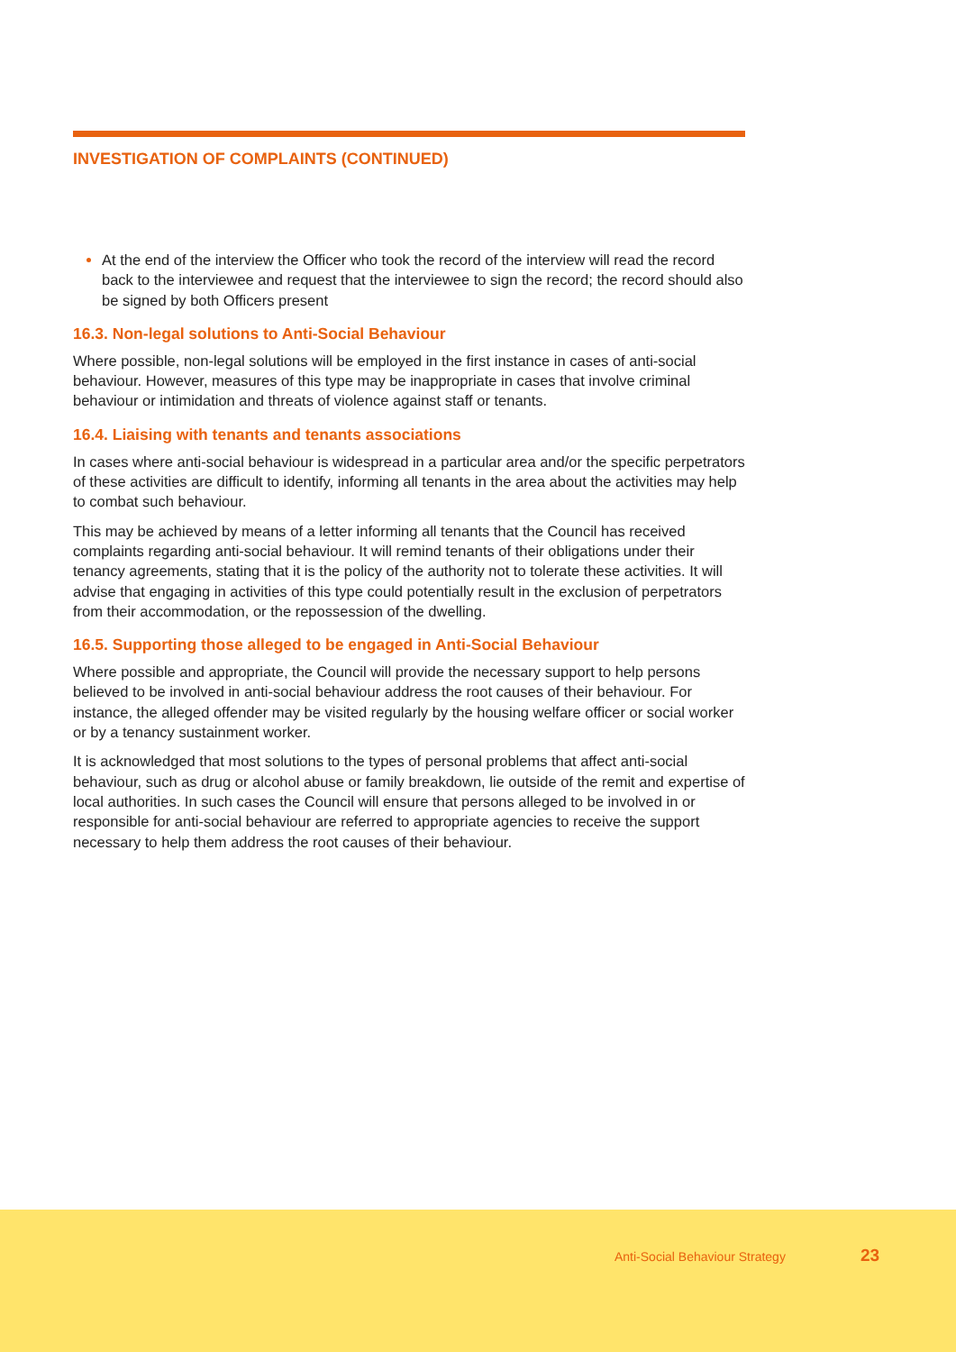INVESTIGATION OF COMPLAINTS (CONTINUED)
At the end of the interview the Officer who took the record of the interview will read the record back to the interviewee and request that the interviewee to sign the record; the record should also be signed by both Officers present
16.3. Non-legal solutions to Anti-Social Behaviour
Where possible, non-legal solutions will be employed in the first instance in cases of anti-social behaviour. However, measures of this type may be inappropriate in cases that involve criminal behaviour or intimidation and threats of violence against staff or tenants.
16.4. Liaising with tenants and tenants associations
In cases where anti-social behaviour is widespread in a particular area and/or the specific perpetrators of these activities are difficult to identify, informing all tenants in the area about the activities may help to combat such behaviour.
This may be achieved by means of a letter informing all tenants that the Council has received complaints regarding anti-social behaviour. It will remind tenants of their obligations under their tenancy agreements, stating that it is the policy of the authority not to tolerate these activities. It will advise that engaging in activities of this type could potentially result in the exclusion of perpetrators from their accommodation, or the repossession of the dwelling.
16.5. Supporting those alleged to be engaged in Anti-Social Behaviour
Where possible and appropriate, the Council will provide the necessary support to help persons believed to be involved in anti-social behaviour address the root causes of their behaviour. For instance, the alleged offender may be visited regularly by the housing welfare officer or social worker or by a tenancy sustainment worker.
It is acknowledged that most solutions to the types of personal problems that affect anti-social behaviour, such as drug or alcohol abuse or family breakdown, lie outside of the remit and expertise of local authorities. In such cases the Council will ensure that persons alleged to be involved in or responsible for anti-social behaviour are referred to appropriate agencies to receive the support necessary to help them address the root causes of their behaviour.
Anti-Social Behaviour Strategy 23